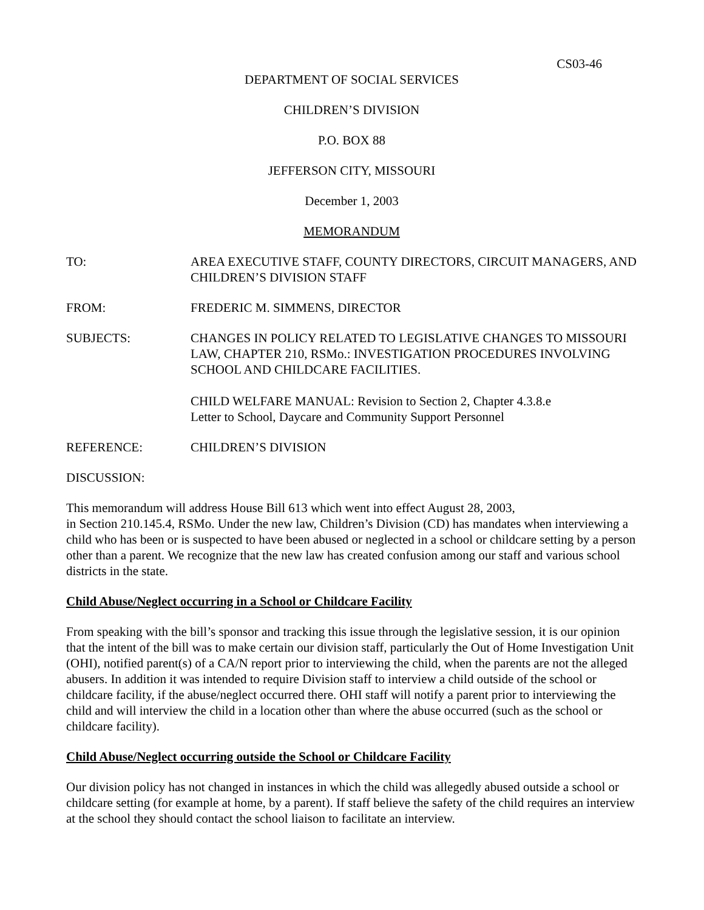CS03-46
DEPARTMENT OF SOCIAL SERVICES
CHILDREN’S DIVISION
P.O. BOX 88
JEFFERSON CITY, MISSOURI
December 1, 2003
MEMORANDUM
TO: AREA EXECUTIVE STAFF, COUNTY DIRECTORS, CIRCUIT MANAGERS, AND CHILDREN’S DIVISION STAFF
FROM: FREDERIC M. SIMMENS, DIRECTOR
SUBJECTS: CHANGES IN POLICY RELATED TO LEGISLATIVE CHANGES TO MISSOURI LAW, CHAPTER 210, RSMo.: INVESTIGATION PROCEDURES INVOLVING SCHOOL AND CHILDCARE FACILITIES.
CHILD WELFARE MANUAL: Revision to Section 2, Chapter 4.3.8.e
Letter to School, Daycare and Community Support Personnel
REFERENCE: CHILDREN’S DIVISION
DISCUSSION:
This memorandum will address House Bill 613 which went into effect August 28, 2003,
in Section 210.145.4, RSMo. Under the new law, Children’s Division (CD) has mandates when interviewing a child who has been or is suspected to have been abused or neglected in a school or childcare setting by a person other than a parent. We recognize that the new law has created confusion among our staff and various school districts in the state.
Child Abuse/Neglect occurring in a School or Childcare Facility
From speaking with the bill’s sponsor and tracking this issue through the legislative session, it is our opinion that the intent of the bill was to make certain our division staff, particularly the Out of Home Investigation Unit (OHI), notified parent(s) of a CA/N report prior to interviewing the child, when the parents are not the alleged abusers. In addition it was intended to require Division staff to interview a child outside of the school or childcare facility, if the abuse/neglect occurred there. OHI staff will notify a parent prior to interviewing the child and will interview the child in a location other than where the abuse occurred (such as the school or childcare facility).
Child Abuse/Neglect occurring outside the School or Childcare Facility
Our division policy has not changed in instances in which the child was allegedly abused outside a school or childcare setting (for example at home, by a parent). If staff believe the safety of the child requires an interview at the school they should contact the school liaison to facilitate an interview.